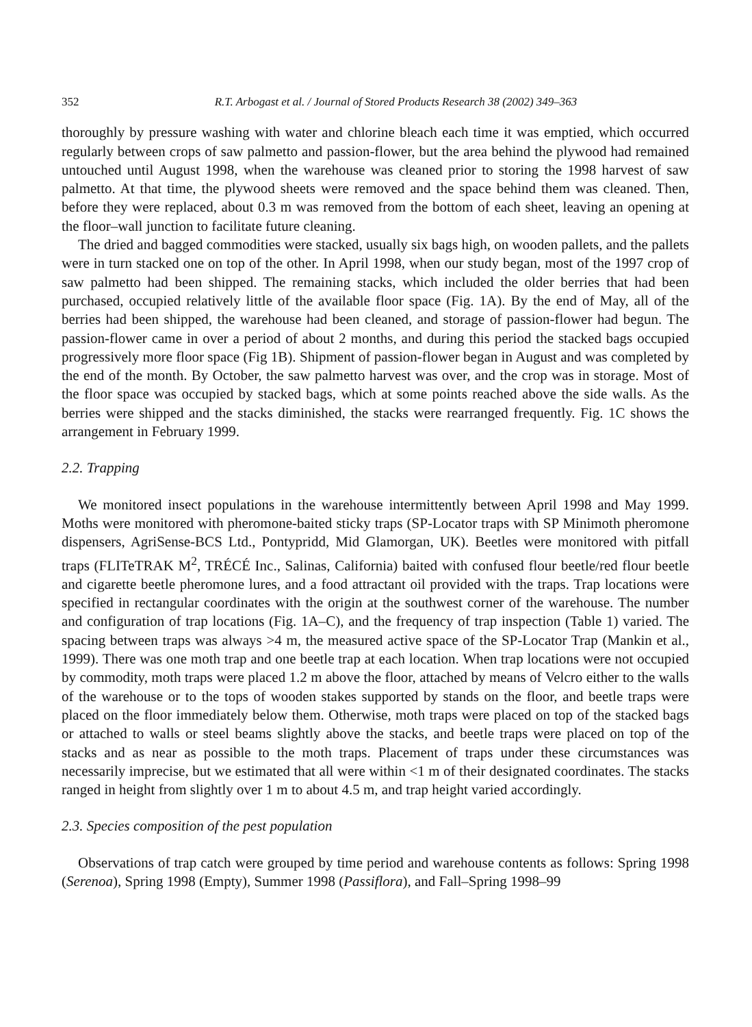352 R.T. Arbogast et al. / Journal of Stored Products Research 38 (2002) 349–363
thoroughly by pressure washing with water and chlorine bleach each time it was emptied, which occurred regularly between crops of saw palmetto and passion-flower, but the area behind the plywood had remained untouched until August 1998, when the warehouse was cleaned prior to storing the 1998 harvest of saw palmetto. At that time, the plywood sheets were removed and the space behind them was cleaned. Then, before they were replaced, about 0.3 m was removed from the bottom of each sheet, leaving an opening at the floor–wall junction to facilitate future cleaning.
The dried and bagged commodities were stacked, usually six bags high, on wooden pallets, and the pallets were in turn stacked one on top of the other. In April 1998, when our study began, most of the 1997 crop of saw palmetto had been shipped. The remaining stacks, which included the older berries that had been purchased, occupied relatively little of the available floor space (Fig. 1A). By the end of May, all of the berries had been shipped, the warehouse had been cleaned, and storage of passion-flower had begun. The passion-flower came in over a period of about 2 months, and during this period the stacked bags occupied progressively more floor space (Fig 1B). Shipment of passion-flower began in August and was completed by the end of the month. By October, the saw palmetto harvest was over, and the crop was in storage. Most of the floor space was occupied by stacked bags, which at some points reached above the side walls. As the berries were shipped and the stacks diminished, the stacks were rearranged frequently. Fig. 1C shows the arrangement in February 1999.
2.2. Trapping
We monitored insect populations in the warehouse intermittently between April 1998 and May 1999. Moths were monitored with pheromone-baited sticky traps (SP-Locator traps with SP Minimoth pheromone dispensers, AgriSense-BCS Ltd., Pontypridd, Mid Glamorgan, UK). Beetles were monitored with pitfall traps (FLITeTRAK M<sup>2</sup>, TRÉCÉ Inc., Salinas, California) baited with confused flour beetle/red flour beetle and cigarette beetle pheromone lures, and a food attractant oil provided with the traps. Trap locations were specified in rectangular coordinates with the origin at the southwest corner of the warehouse. The number and configuration of trap locations (Fig. 1A–C), and the frequency of trap inspection (Table 1) varied. The spacing between traps was always >4 m, the measured active space of the SP-Locator Trap (Mankin et al., 1999). There was one moth trap and one beetle trap at each location. When trap locations were not occupied by commodity, moth traps were placed 1.2 m above the floor, attached by means of Velcro either to the walls of the warehouse or to the tops of wooden stakes supported by stands on the floor, and beetle traps were placed on the floor immediately below them. Otherwise, moth traps were placed on top of the stacked bags or attached to walls or steel beams slightly above the stacks, and beetle traps were placed on top of the stacks and as near as possible to the moth traps. Placement of traps under these circumstances was necessarily imprecise, but we estimated that all were within <1 m of their designated coordinates. The stacks ranged in height from slightly over 1 m to about 4.5 m, and trap height varied accordingly.
2.3. Species composition of the pest population
Observations of trap catch were grouped by time period and warehouse contents as follows: Spring 1998 (Serenoa), Spring 1998 (Empty), Summer 1998 (Passiflora), and Fall–Spring 1998–99